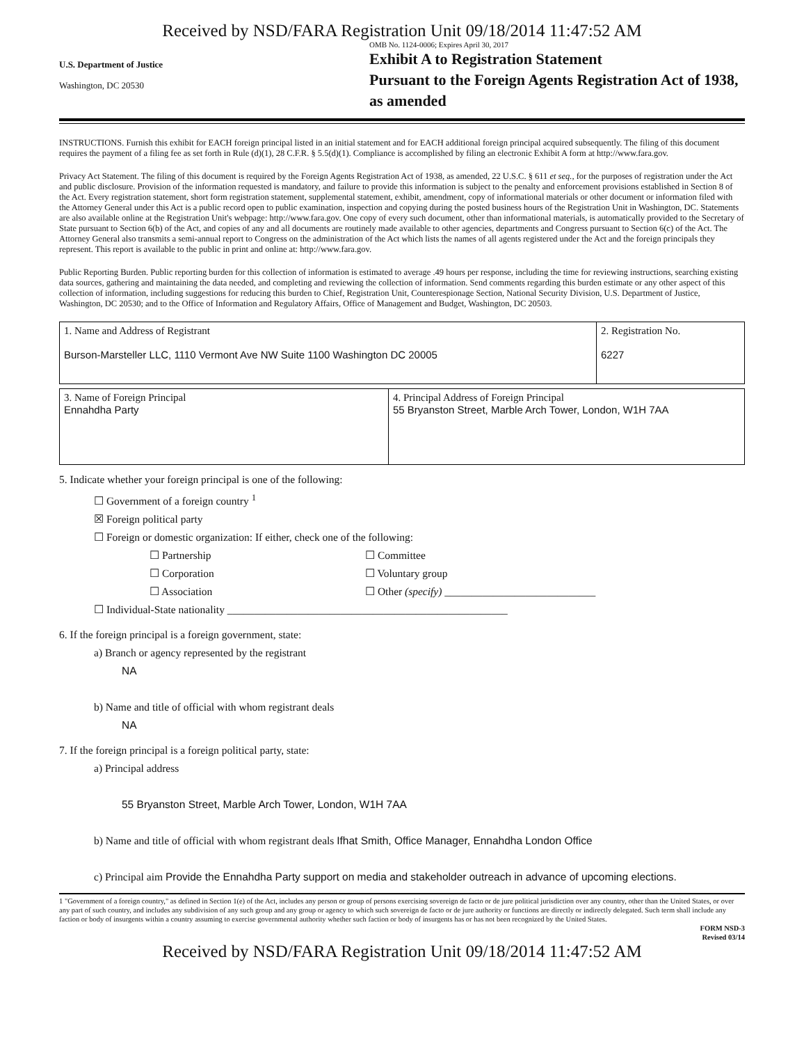Received by NSD/FARA Registration Unit 09/18/2014 11:47:52 AM
U.S. Department of Justice
Washington, DC 20530
OMB No. 1124-0006; Expires April 30, 2017
Exhibit A to Registration Statement
Pursuant to the Foreign Agents Registration Act of 1938, as amended
INSTRUCTIONS. Furnish this exhibit for EACH foreign principal listed in an initial statement and for EACH additional foreign principal acquired subsequently. The filing of this document requires the payment of a filing fee as set forth in Rule (d)(1), 28 C.F.R. § 5.5(d)(1). Compliance is accomplished by filing an electronic Exhibit A form at http://www.fara.gov.
Privacy Act Statement. The filing of this document is required by the Foreign Agents Registration Act of 1938, as amended, 22 U.S.C. § 611 et seq., for the purposes of registration under the Act and public disclosure. Provision of the information requested is mandatory, and failure to provide this information is subject to the penalty and enforcement provisions established in Section 8 of the Act. Every registration statement, short form registration statement, supplemental statement, exhibit, amendment, copy of informational materials or other document or information filed with the Attorney General under this Act is a public record open to public examination, inspection and copying during the posted business hours of the Registration Unit in Washington, DC. Statements are also available online at the Registration Unit's webpage: http://www.fara.gov. One copy of every such document, other than informational materials, is automatically provided to the Secretary of State pursuant to Section 6(b) of the Act, and copies of any and all documents are routinely made available to other agencies, departments and Congress pursuant to Section 6(c) of the Act. The Attorney General also transmits a semi-annual report to Congress on the administration of the Act which lists the names of all agents registered under the Act and the foreign principals they represent. This report is available to the public in print and online at: http://www.fara.gov.
Public Reporting Burden. Public reporting burden for this collection of information is estimated to average .49 hours per response, including the time for reviewing instructions, searching existing data sources, gathering and maintaining the data needed, and completing and reviewing the collection of information. Send comments regarding this burden estimate or any other aspect of this collection of information, including suggestions for reducing this burden to Chief, Registration Unit, Counterespionage Section, National Security Division, U.S. Department of Justice, Washington, DC 20530; and to the Office of Information and Regulatory Affairs, Office of Management and Budget, Washington, DC 20503.
| 1. Name and Address of Registrant Burson-Marsteller LLC, 1110 Vermont Ave NW Suite 1100 Washington DC 20005 | 2. Registration No. 6227 |
| 3. Name of Foreign Principal Ennahdha Party | 4. Principal Address of Foreign Principal 55 Bryanston Street, Marble Arch Tower, London, W1H 7AA |
5. Indicate whether your foreign principal is one of the following:
☐ Government of a foreign country <sup>1</sup>
☒ Foreign political party
☐ Foreign or domestic organization: If either, check one of the following:
☐ Partnership
☐ Corporation
☐ Association ☐ Committee
☐ Voluntary group
☐ Other (specify) ____________________________
☐ Individual-State nationality ____________________________________________________
6. If the foreign principal is a foreign government, state:
a) Branch or agency represented by the registrant
NA
b) Name and title of official with whom registrant deals
NA
7. If the foreign principal is a foreign political party, state:
a) Principal address
55 Bryanston Street, Marble Arch Tower, London, W1H 7AA
b) Name and title of official with whom registrant deals Ifhat Smith, Office Manager, Ennahdha London Office
c) Principal aim Provide the Ennahdha Party support on media and stakeholder outreach in advance of upcoming elections.
1 "Government of a foreign country," as defined in Section 1(e) of the Act, includes any person or group of persons exercising sovereign de facto or de jure political jurisdiction over any country, other than the United States, or over any part of such country, and includes any subdivision of any such group and any group or agency to which such sovereign de facto or de jure authority or functions are directly or indirectly delegated. Such term shall include any faction or body of insurgents within a country assuming to exercise governmental authority whether such faction or body of insurgents has or has not been recognized by the United States.
FORM NSD-3
Revised 03/14
Received by NSD/FARA Registration Unit 09/18/2014 11:47:52 AM